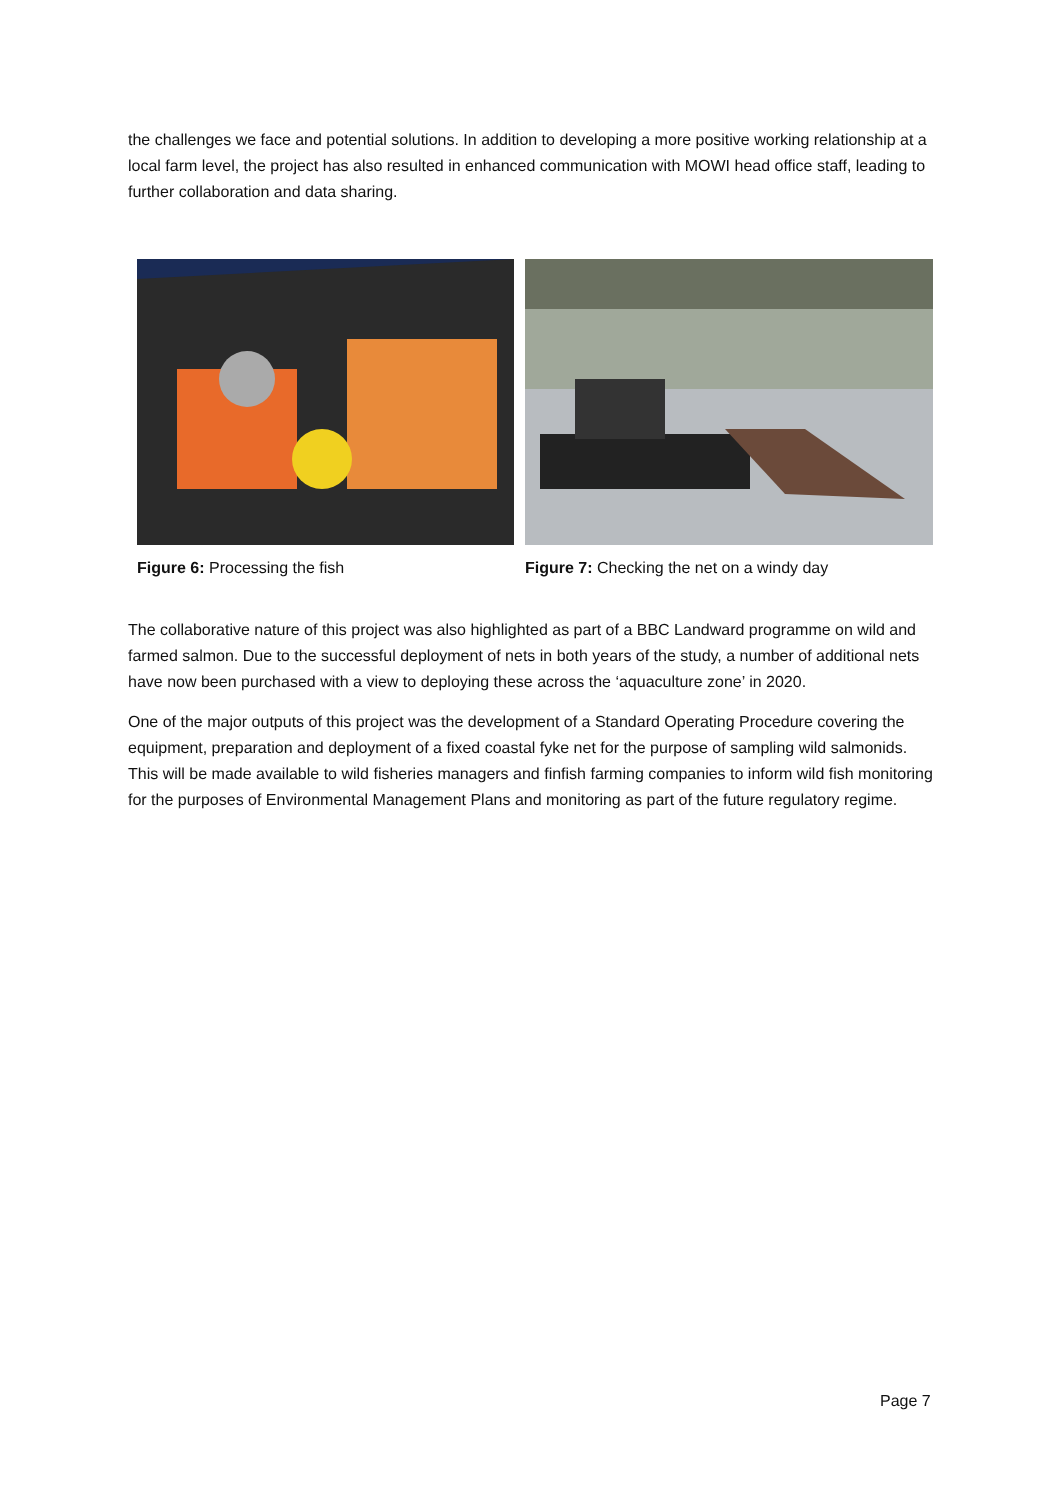the challenges we face and potential solutions. In addition to developing a more positive working relationship at a local farm level, the project has also resulted in enhanced communication with MOWI head office staff, leading to further collaboration and data sharing.
Figure 6: Processing the fish Figure 7: Checking the net on a windy day
The collaborative nature of this project was also highlighted as part of a BBC Landward programme on wild and farmed salmon. Due to the successful deployment of nets in both years of the study, a number of additional nets have now been purchased with a view to deploying these across the ‘aquaculture zone’ in 2020.
One of the major outputs of this project was the development of a Standard Operating Procedure covering the equipment, preparation and deployment of a fixed coastal fyke net for the purpose of sampling wild salmonids. This will be made available to wild fisheries managers and finfish farming companies to inform wild fish monitoring for the purposes of Environmental Management Plans and monitoring as part of the future regulatory regime.
Page 7